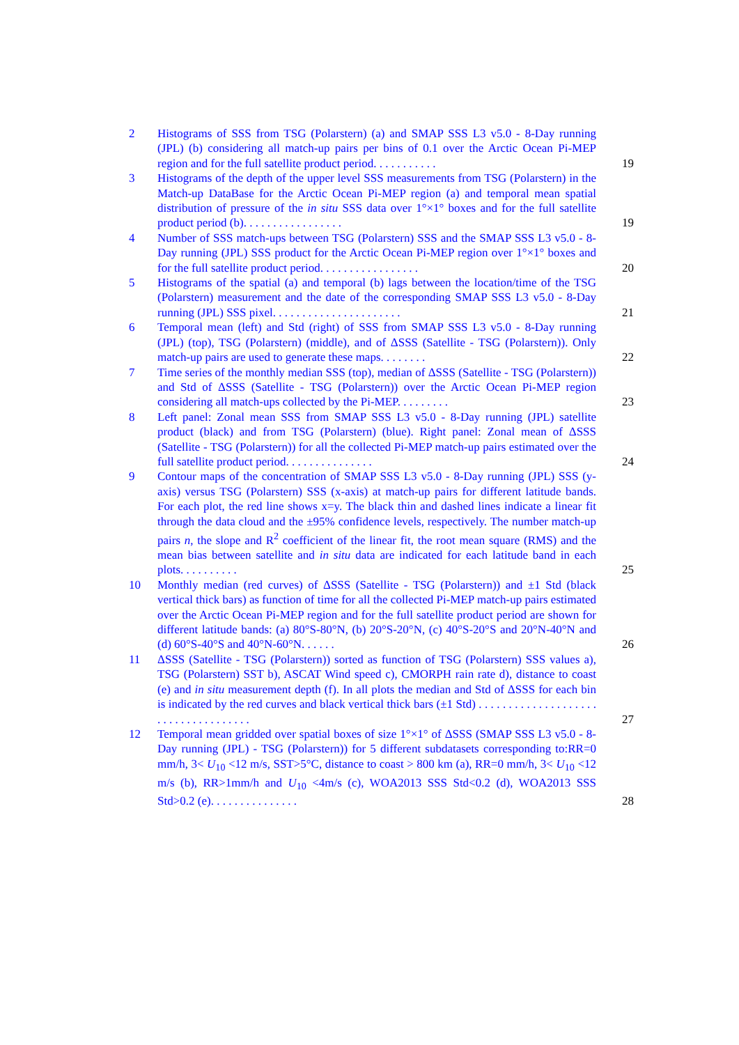2 Histograms of SSS from TSG (Polarstern) (a) and SMAP SSS L3 v5.0 - 8-Day running (JPL) (b) considering all match-up pairs per bins of 0.1 over the Arctic Ocean Pi-MEP region and for the full satellite product period. . . . . . . . . . . 19
3 Histograms of the depth of the upper level SSS measurements from TSG (Polarstern) in the Match-up DataBase for the Arctic Ocean Pi-MEP region (a) and temporal mean spatial distribution of pressure of the in situ SSS data over 1°×1° boxes and for the full satellite product period (b). . . . . . . . . . . . . . . . . 19
4 Number of SSS match-ups between TSG (Polarstern) SSS and the SMAP SSS L3 v5.0 - 8-Day running (JPL) SSS product for the Arctic Ocean Pi-MEP region over 1°×1° boxes and for the full satellite product period. . . . . . . . . . . . . . . . . 20
5 Histograms of the spatial (a) and temporal (b) lags between the location/time of the TSG (Polarstern) measurement and the date of the corresponding SMAP SSS L3 v5.0 - 8-Day running (JPL) SSS pixel. . . . . . . . . . . . . . . . . . . . . . 21
6 Temporal mean (left) and Std (right) of SSS from SMAP SSS L3 v5.0 - 8-Day running (JPL) (top), TSG (Polarstern) (middle), and of ΔSSS (Satellite - TSG (Polarstern)). Only match-up pairs are used to generate these maps. . . . . . . . 22
7 Time series of the monthly median SSS (top), median of ΔSSS (Satellite - TSG (Polarstern)) and Std of ΔSSS (Satellite - TSG (Polarstern)) over the Arctic Ocean Pi-MEP region considering all match-ups collected by the Pi-MEP. . . . . . . . . 23
8 Left panel: Zonal mean SSS from SMAP SSS L3 v5.0 - 8-Day running (JPL) satellite product (black) and from TSG (Polarstern) (blue). Right panel: Zonal mean of ΔSSS (Satellite - TSG (Polarstern)) for all the collected Pi-MEP match-up pairs estimated over the full satellite product period. . . . . . . . . . . . . . . 24
9 Contour maps of the concentration of SMAP SSS L3 v5.0 - 8-Day running (JPL) SSS (y-axis) versus TSG (Polarstern) SSS (x-axis) at match-up pairs for different latitude bands. For each plot, the red line shows x=y. The black thin and dashed lines indicate a linear fit through the data cloud and the ±95% confidence levels, respectively. The number match-up pairs n, the slope and R<sup>2</sup> coefficient of the linear fit, the root mean square (RMS) and the mean bias between satellite and in situ data are indicated for each latitude band in each plots. . . . . . . . . . 25
10 Monthly median (red curves) of ΔSSS (Satellite - TSG (Polarstern)) and ±1 Std (black vertical thick bars) as function of time for all the collected Pi-MEP match-up pairs estimated over the Arctic Ocean Pi-MEP region and for the full satellite product period are shown for different latitude bands: (a) 80°S-80°N, (b) 20°S-20°N, (c) 40°S-20°S and 20°N-40°N and (d) 60°S-40°S and 40°N-60°N. . . . . . 26
11 ΔSSS (Satellite - TSG (Polarstern)) sorted as function of TSG (Polarstern) SSS values a), TSG (Polarstern) SST b), ASCAT Wind speed c), CMORPH rain rate d), distance to coast (e) and in situ measurement depth (f). In all plots the median and Std of ΔSSS for each bin is indicated by the red curves and black vertical thick bars (±1 Std) . . . . . . . . . . . . . . . . . . . . . . . . . . . . . . . . . . . . 27
12 Temporal mean gridded over spatial boxes of size 1°×1° of ΔSSS (SMAP SSS L3 v5.0 - 8-Day running (JPL) - TSG (Polarstern)) for 5 different subdatasets corresponding to:RR=0 mm/h, 3< U<sub>10</sub> <12 m/s, SST>5°C, distance to coast > 800 km (a), RR=0 mm/h, 3< U<sub>10</sub> <12 m/s (b), RR>1mm/h and U<sub>10</sub> <4m/s (c), WOA2013 SSS Std<0.2 (d), WOA2013 SSS Std>0.2 (e). . . . . . . . . . . . . . . 28